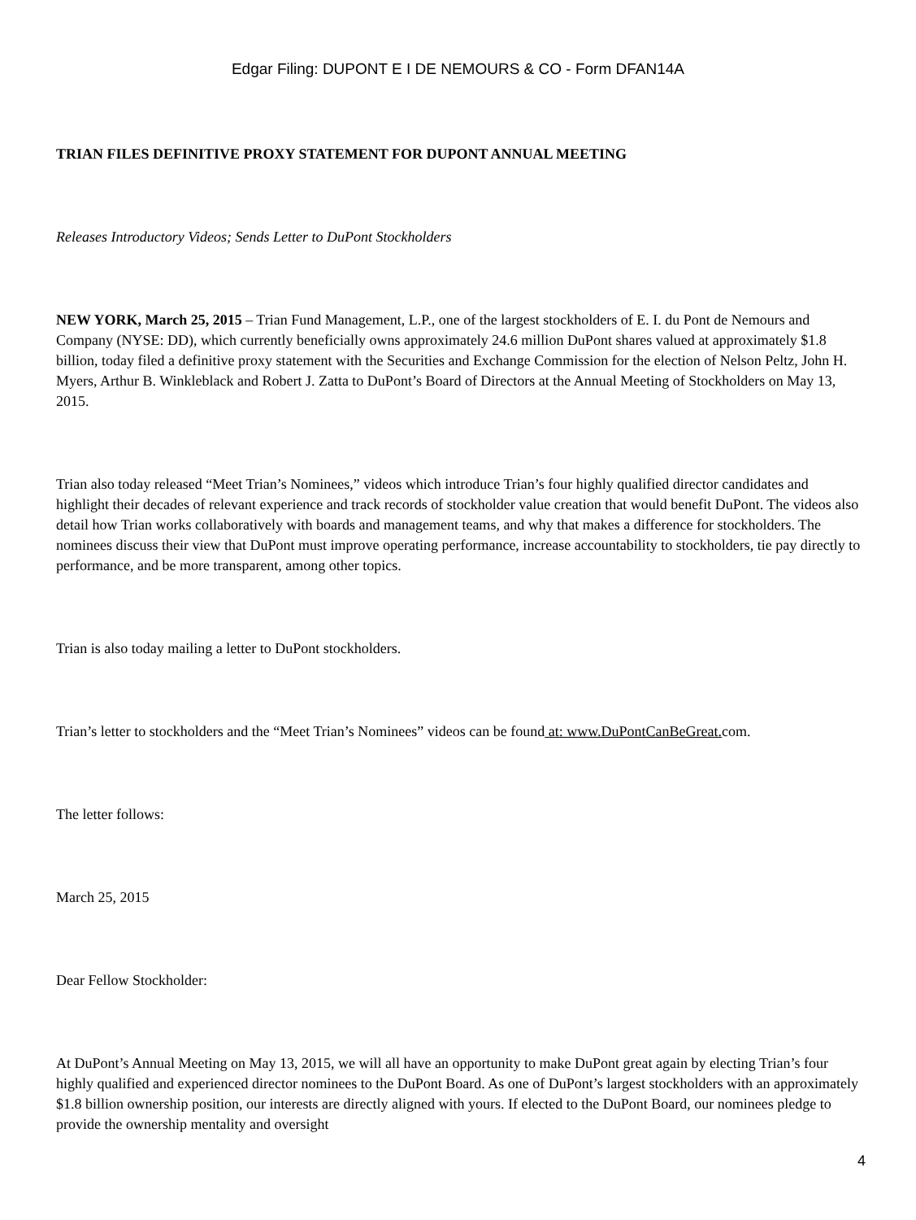Edgar Filing: DUPONT E I DE NEMOURS & CO - Form DFAN14A
TRIAN FILES DEFINITIVE PROXY STATEMENT FOR DUPONT ANNUAL MEETING
Releases Introductory Videos; Sends Letter to DuPont Stockholders
NEW YORK, March 25, 2015 – Trian Fund Management, L.P., one of the largest stockholders of E. I. du Pont de Nemours and Company (NYSE: DD), which currently beneficially owns approximately 24.6 million DuPont shares valued at approximately $1.8 billion, today filed a definitive proxy statement with the Securities and Exchange Commission for the election of Nelson Peltz, John H. Myers, Arthur B. Winkleblack and Robert J. Zatta to DuPont’s Board of Directors at the Annual Meeting of Stockholders on May 13, 2015.
Trian also today released “Meet Trian’s Nominees,” videos which introduce Trian’s four highly qualified director candidates and highlight their decades of relevant experience and track records of stockholder value creation that would benefit DuPont. The videos also detail how Trian works collaboratively with boards and management teams, and why that makes a difference for stockholders. The nominees discuss their view that DuPont must improve operating performance, increase accountability to stockholders, tie pay directly to performance, and be more transparent, among other topics.
Trian is also today mailing a letter to DuPont stockholders.
Trian’s letter to stockholders and the “Meet Trian’s Nominees” videos can be found at: www.DuPontCanBeGreat. com.
The letter follows:
March 25, 2015
Dear Fellow Stockholder:
At DuPont’s Annual Meeting on May 13, 2015, we will all have an opportunity to make DuPont great again by electing Trian’s four highly qualified and experienced director nominees to the DuPont Board. As one of DuPont’s largest stockholders with an approximately $1.8 billion ownership position, our interests are directly aligned with yours. If elected to the DuPont Board, our nominees pledge to provide the ownership mentality and oversight
4